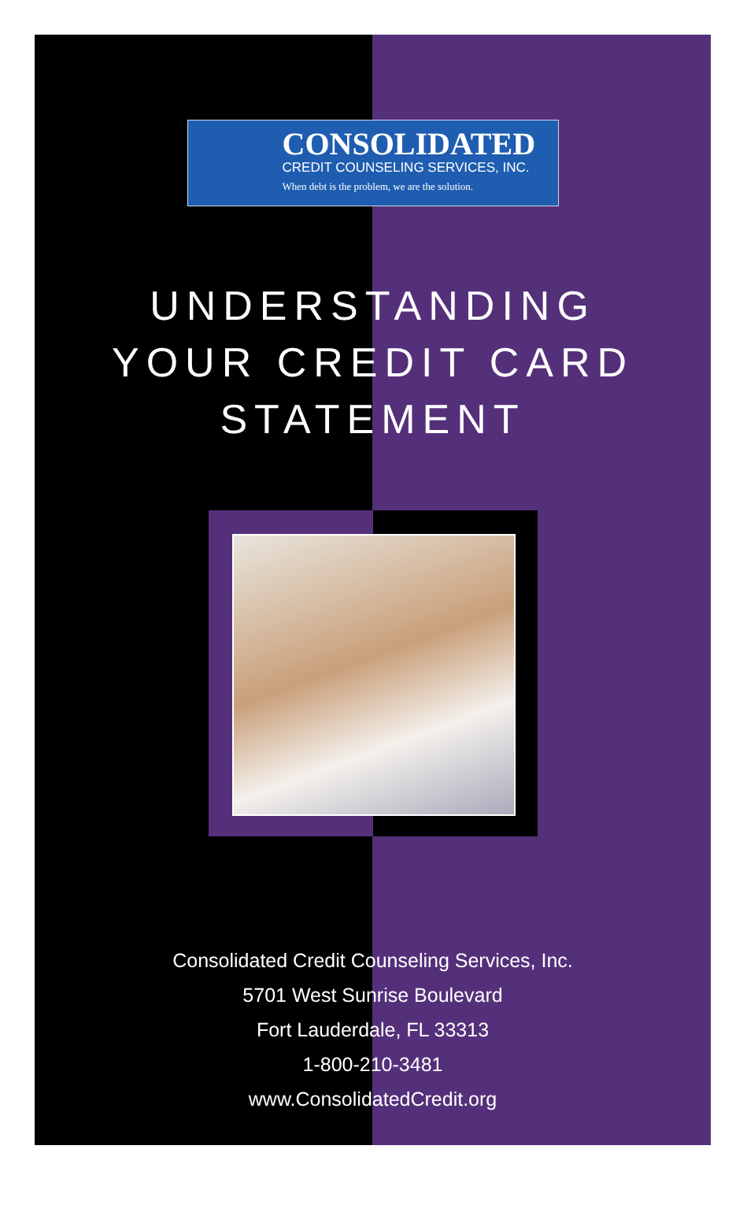CONSOLIDATED
CREDIT COUNSELING SERVICES, INC.
When debt is the problem, we are the solution.
UNDERSTANDING
YOUR CREDIT CARD
STATEMENT
Consolidated Credit Counseling Services, Inc.
5701 West Sunrise Boulevard
Fort Lauderdale, FL 33313
1-800-210-3481
www.ConsolidatedCredit.org